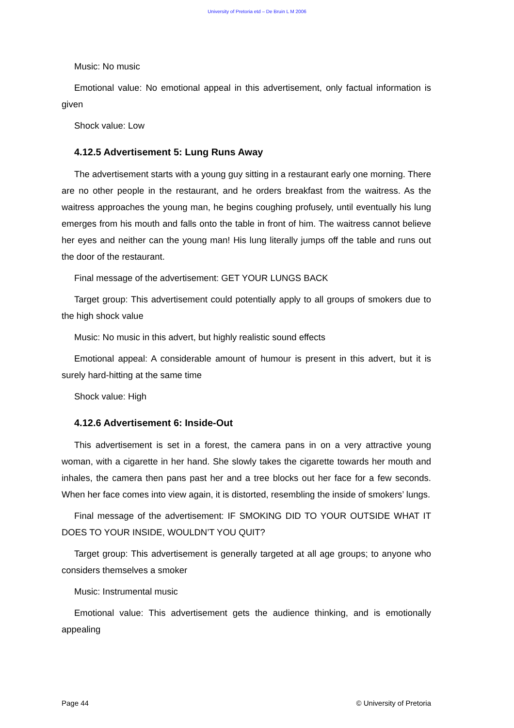University of Pretoria etd – De Bruin L M 2006
Music: No music
Emotional value: No emotional appeal in this advertisement, only factual information is given
Shock value: Low
4.12.5 Advertisement 5: Lung Runs Away
The advertisement starts with a young guy sitting in a restaurant early one morning. There are no other people in the restaurant, and he orders breakfast from the waitress. As the waitress approaches the young man, he begins coughing profusely, until eventually his lung emerges from his mouth and falls onto the table in front of him. The waitress cannot believe her eyes and neither can the young man! His lung literally jumps off the table and runs out the door of the restaurant.
Final message of the advertisement: GET YOUR LUNGS BACK
Target group: This advertisement could potentially apply to all groups of smokers due to the high shock value
Music: No music in this advert, but highly realistic sound effects
Emotional appeal: A considerable amount of humour is present in this advert, but it is surely hard-hitting at the same time
Shock value: High
4.12.6 Advertisement 6: Inside-Out
This advertisement is set in a forest, the camera pans in on a very attractive young woman, with a cigarette in her hand. She slowly takes the cigarette towards her mouth and inhales, the camera then pans past her and a tree blocks out her face for a few seconds. When her face comes into view again, it is distorted, resembling the inside of smokers’ lungs.
Final message of the advertisement: IF SMOKING DID TO YOUR OUTSIDE WHAT IT DOES TO YOUR INSIDE, WOULDN’T YOU QUIT?
Target group: This advertisement is generally targeted at all age groups; to anyone who considers themselves a smoker
Music: Instrumental music
Emotional value: This advertisement gets the audience thinking, and is emotionally appealing
Page 44 © University of Pretoria